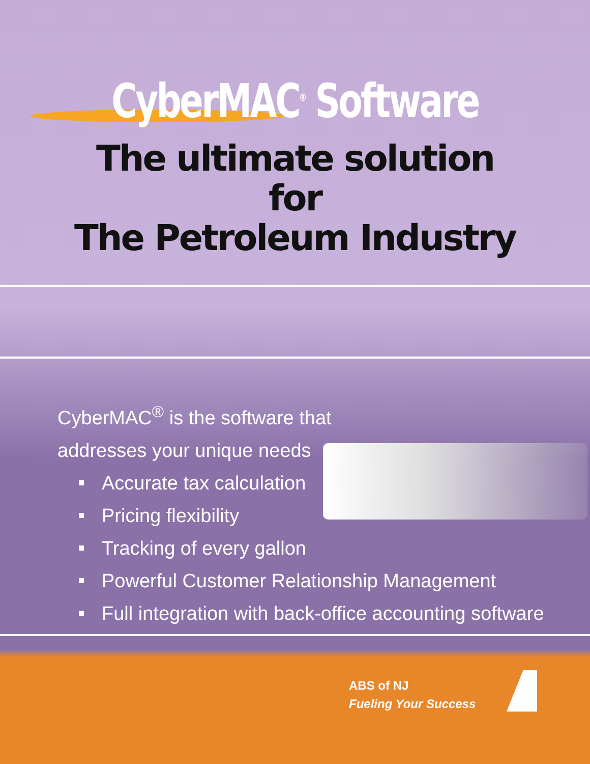CyberMAC<sup>®</sup> Software
The ultimate solution
for
The Petroleum Industry
CyberMAC<sup>®</sup> is the software that
addresses your unique needs
Accurate tax calculation
Pricing flexibility
Tracking of every gallon
Powerful Customer Relationship Management
Full integration with back-office accounting software
ABS of NJ
Fueling Your Success